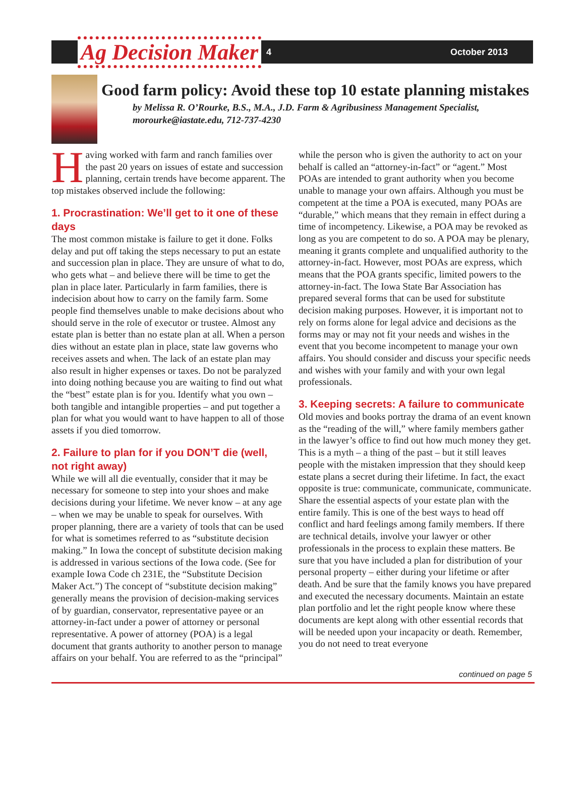Ag Decision Maker 4 October 2013
Good farm policy: Avoid these top 10 estate planning mistakes
by Melissa R. O’Rourke, B.S., M.A., J.D. Farm & Agribusiness Management Specialist, morourke@iastate.edu, 712-737-4230
Having worked with farm and ranch families over the past 20 years on issues of estate and succession planning, certain trends have become apparent. The top mistakes observed include the following:
1. Procrastination: We’ll get to it one of these days
The most common mistake is failure to get it done. Folks delay and put off taking the steps necessary to put an estate and succession plan in place. They are unsure of what to do, who gets what – and believe there will be time to get the plan in place later. Particularly in farm families, there is indecision about how to carry on the family farm. Some people find themselves unable to make decisions about who should serve in the role of executor or trustee. Almost any estate plan is better than no estate plan at all. When a person dies without an estate plan in place, state law governs who receives assets and when. The lack of an estate plan may also result in higher expenses or taxes. Do not be paralyzed into doing nothing because you are waiting to find out what the “best” estate plan is for you. Identify what you own – both tangible and intangible properties – and put together a plan for what you would want to have happen to all of those assets if you died tomorrow.
2. Failure to plan for if you DON’T die (well, not right away)
While we will all die eventually, consider that it may be necessary for someone to step into your shoes and make decisions during your lifetime. We never know – at any age – when we may be unable to speak for ourselves. With proper planning, there are a variety of tools that can be used for what is sometimes referred to as “substitute decision making.” In Iowa the concept of substitute decision making is addressed in various sections of the Iowa code. (See for example Iowa Code ch 231E, the “Substitute Decision Maker Act.”) The concept of “substitute decision making” generally means the provision of decision-making services of by guardian, conservator, representative payee or an attorney-in-fact under a power of attorney or personal representative. A power of attorney (POA) is a legal document that grants authority to another person to manage affairs on your behalf. You are referred to as the “principal”
while the person who is given the authority to act on your behalf is called an “attorney-in-fact” or “agent.” Most POAs are intended to grant authority when you become unable to manage your own affairs. Although you must be competent at the time a POA is executed, many POAs are “durable,” which means that they remain in effect during a time of incompetency. Likewise, a POA may be revoked as long as you are competent to do so. A POA may be plenary, meaning it grants complete and unqualified authority to the attorney-in-fact. However, most POAs are express, which means that the POA grants specific, limited powers to the attorney-in-fact. The Iowa State Bar Association has prepared several forms that can be used for substitute decision making purposes. However, it is important not to rely on forms alone for legal advice and decisions as the forms may or may not fit your needs and wishes in the event that you become incompetent to manage your own affairs. You should consider and discuss your specific needs and wishes with your family and with your own legal professionals.
3. Keeping secrets: A failure to communicate
Old movies and books portray the drama of an event known as the “reading of the will,” where family members gather in the lawyer’s office to find out how much money they get. This is a myth – a thing of the past – but it still leaves people with the mistaken impression that they should keep estate plans a secret during their lifetime. In fact, the exact opposite is true: communicate, communicate, communicate. Share the essential aspects of your estate plan with the entire family. This is one of the best ways to head off conflict and hard feelings among family members. If there are technical details, involve your lawyer or other professionals in the process to explain these matters. Be sure that you have included a plan for distribution of your personal property – either during your lifetime or after death. And be sure that the family knows you have prepared and executed the necessary documents. Maintain an estate plan portfolio and let the right people know where these documents are kept along with other essential records that will be needed upon your incapacity or death. Remember, you do not need to treat everyone
continued on page 5